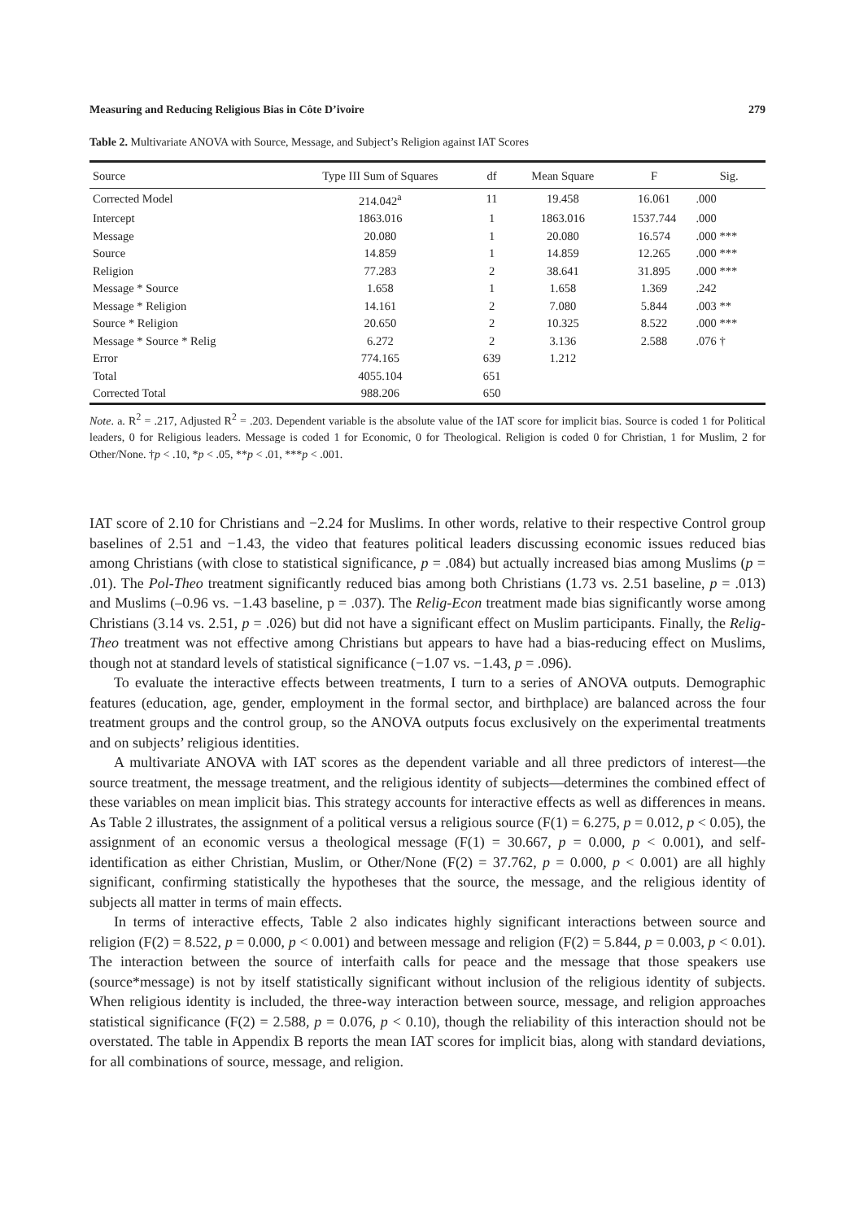Measuring and Reducing Religious Bias in Côte D’ivoire 279
Table 2. Multivariate ANOVA with Source, Message, and Subject’s Religion against IAT Scores
| Source | Type III Sum of Squares | df | Mean Square | F | Sig. |
| --- | --- | --- | --- | --- | --- |
| Corrected Model | 214.042<sup>a</sup> | 11 | 19.458 | 16.061 | .000 |
| Intercept | 1863.016 | 1 | 1863.016 | 1537.744 | .000 |
| Message | 20.080 | 1 | 20.080 | 16.574 | .000 *** |
| Source | 14.859 | 1 | 14.859 | 12.265 | .000 *** |
| Religion | 77.283 | 2 | 38.641 | 31.895 | .000 *** |
| Message * Source | 1.658 | 1 | 1.658 | 1.369 | .242 |
| Message * Religion | 14.161 | 2 | 7.080 | 5.844 | .003 ** |
| Source * Religion | 20.650 | 2 | 10.325 | 8.522 | .000 *** |
| Message * Source * Relig | 6.272 | 2 | 3.136 | 2.588 | .076 † |
| Error | 774.165 | 639 | 1.212 | | |
| Total | 4055.104 | 651 | | | |
| Corrected Total | 988.206 | 650 | | | |
Note. a. R<sup>2</sup> = .217, Adjusted R<sup>2</sup> = .203. Dependent variable is the absolute value of the IAT score for implicit bias. Source is coded 1 for Political leaders, 0 for Religious leaders. Message is coded 1 for Economic, 0 for Theological. Religion is coded 0 for Christian, 1 for Muslim, 2 for Other/None. †p < .10, *p < .05, **p < .01, ***p < .001.
IAT score of 2.10 for Christians and −2.24 for Muslims. In other words, relative to their respective Control group baselines of 2.51 and −1.43, the video that features political leaders discussing economic issues reduced bias among Christians (with close to statistical significance, p = .084) but actually increased bias among Muslims (p = .01). The Pol-Theo treatment significantly reduced bias among both Christians (1.73 vs. 2.51 baseline, p = .013) and Muslims (–0.96 vs. −1.43 baseline, p = .037). The Relig-Econ treatment made bias significantly worse among Christians (3.14 vs. 2.51, p = .026) but did not have a significant effect on Muslim participants. Finally, the Relig-Theo treatment was not effective among Christians but appears to have had a bias-reducing effect on Muslims, though not at standard levels of statistical significance (−1.07 vs. −1.43, p = .096).
To evaluate the interactive effects between treatments, I turn to a series of ANOVA outputs. Demographic features (education, age, gender, employment in the formal sector, and birthplace) are balanced across the four treatment groups and the control group, so the ANOVA outputs focus exclusively on the experimental treatments and on subjects’ religious identities.
A multivariate ANOVA with IAT scores as the dependent variable and all three predictors of interest—the source treatment, the message treatment, and the religious identity of subjects—determines the combined effect of these variables on mean implicit bias. This strategy accounts for interactive effects as well as differences in means. As Table 2 illustrates, the assignment of a political versus a religious source (F(1) = 6.275, p = 0.012, p < 0.05), the assignment of an economic versus a theological message (F(1) = 30.667, p = 0.000, p < 0.001), and self-identification as either Christian, Muslim, or Other/None (F(2) = 37.762, p = 0.000, p < 0.001) are all highly significant, confirming statistically the hypotheses that the source, the message, and the religious identity of subjects all matter in terms of main effects.
In terms of interactive effects, Table 2 also indicates highly significant interactions between source and religion (F(2) = 8.522, p = 0.000, p < 0.001) and between message and religion (F(2) = 5.844, p = 0.003, p < 0.01). The interaction between the source of interfaith calls for peace and the message that those speakers use (source*message) is not by itself statistically significant without inclusion of the religious identity of subjects. When religious identity is included, the three-way interaction between source, message, and religion approaches statistical significance (F(2) = 2.588, p = 0.076, p < 0.10), though the reliability of this interaction should not be overstated. The table in Appendix B reports the mean IAT scores for implicit bias, along with standard deviations, for all combinations of source, message, and religion.